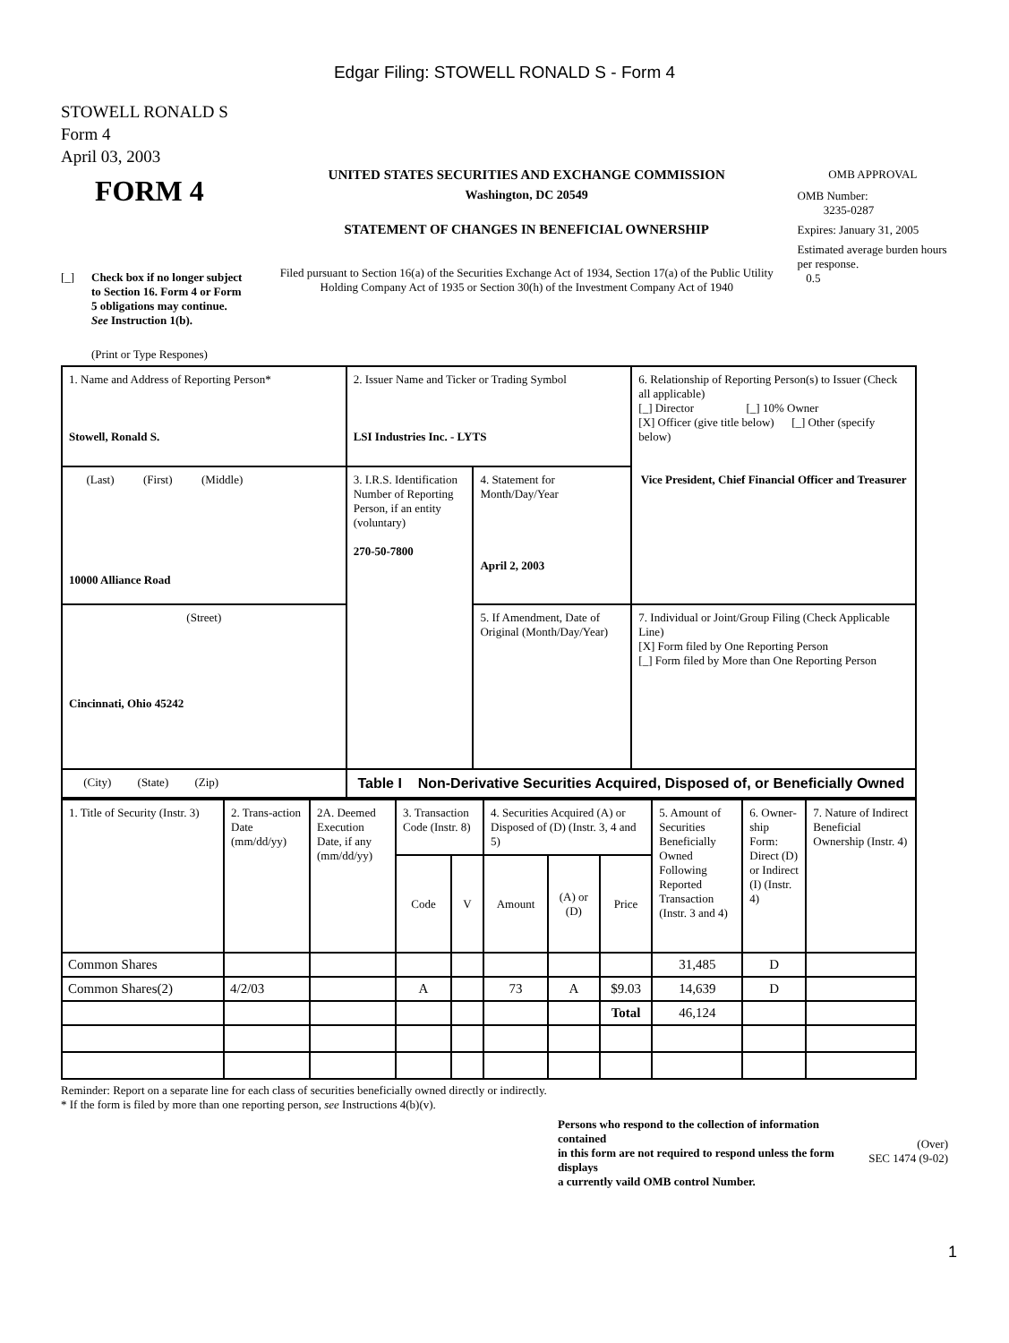Edgar Filing: STOWELL RONALD S - Form 4
STOWELL RONALD S
Form 4
April 03, 2003
FORM 4
[_] Check box if no longer subject to Section 16. Form 4 or Form 5 obligations may continue. See Instruction 1(b).
(Print or Type Respones)
UNITED STATES SECURITIES AND EXCHANGE COMMISSION
Washington, DC 20549
STATEMENT OF CHANGES IN BENEFICIAL OWNERSHIP
Filed pursuant to Section 16(a) of the Securities Exchange Act of 1934, Section 17(a) of the Public Utility
Holding Company Act of 1935 or Section 30(h) of the Investment Company Act of 1940
OMB APPROVAL
OMB Number:
3235-0287
Expires: January 31, 2005
Estimated average burden hours per response.
0.5
| 1. Name and Address of Reporting Person* Stowell, Ronald S. | 2. Issuer Name and Ticker or Trading Symbol LSI Industries Inc. - LYTS | | 6. Relationship of Reporting Person(s) to Issuer (Check all applicable) [_] Director [_] 10% Owner [X] Officer (give title below) [_] Other (specify below) Vice President, Chief Financial Officer and Treasurer |
| (Last) (First) (Middle) 10000 Alliance Road | 3. I.R.S. Identification Number of Reporting Person, if an entity (voluntary) 270-50-7800 | 4. Statement for Month/Day/Year April 2, 2003 | |
| (Street) Cincinnati, Ohio 45242 | | 5. If Amendment, Date of Original (Month/Day/Year) | 7. Individual or Joint/Group Filing (Check Applicable Line) [X] Form filed by One Reporting Person [_] Form filed by More than One Reporting Person |
| (City) (State) (Zip) | Table I Non-Derivative Securities Acquired, Disposed of, or Beneficially Owned | | |
| 1. Title of Security (Instr. 3) | 2. Trans-action Date (mm/dd/yy) | 2A. Deemed Execution Date, if any (mm/dd/yy) | 3. Transaction Code (Instr. 8) | | 4. Securities Acquired (A) or Disposed of (D) (Instr. 3, 4 and 5) | | | 5. Amount of Securities Beneficially Owned Following Reported Transaction (Instr. 3 and 4) | 6. Owner-ship Form: Direct (D) or Indirect (I) (Instr. 4) | 7. Nature of Indirect Beneficial Ownership (Instr. 4) |
| --- | --- | --- | --- | --- | --- | --- | --- | --- | --- | --- |
| | | | Code | V | Amount | (A) or (D) | Price | | | |
| Common Shares | | | | | | | | 31,485 | D | |
| Common Shares(2) | 4/2/03 | | A | | 73 | A | $9.03 | 14,639 | D | |
| | | | | | | | Total | 46,124 | | |
Reminder: Report on a separate line for each class of securities beneficially owned directly or indirectly.
* If the form is filed by more than one reporting person, see Instructions 4(b)(v).
Persons who respond to the collection of information contained
in this form are not required to respond unless the form displays
a currently vaild OMB control Number.
(Over)
SEC 1474 (9-02)
1